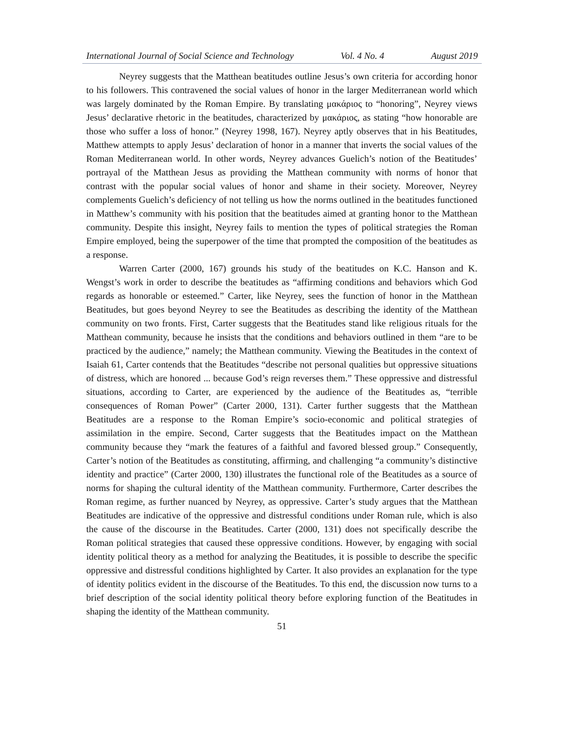International Journal of Social Science and Technology Vol. 4 No. 4 August 2019
Neyrey suggests that the Matthean beatitudes outline Jesus’s own criteria for according honor to his followers. This contravened the social values of honor in the larger Mediterranean world which was largely dominated by the Roman Empire. By translating μακάριος to “honoring”, Neyrey views Jesus’ declarative rhetoric in the beatitudes, characterized by μακάριος, as stating “how honorable are those who suffer a loss of honor.” (Neyrey 1998, 167). Neyrey aptly observes that in his Beatitudes, Matthew attempts to apply Jesus’ declaration of honor in a manner that inverts the social values of the Roman Mediterranean world. In other words, Neyrey advances Guelich’s notion of the Beatitudes’ portrayal of the Matthean Jesus as providing the Matthean community with norms of honor that contrast with the popular social values of honor and shame in their society. Moreover, Neyrey complements Guelich’s deficiency of not telling us how the norms outlined in the beatitudes functioned in Matthew’s community with his position that the beatitudes aimed at granting honor to the Matthean community. Despite this insight, Neyrey fails to mention the types of political strategies the Roman Empire employed, being the superpower of the time that prompted the composition of the beatitudes as a response.
Warren Carter (2000, 167) grounds his study of the beatitudes on K.C. Hanson and K. Wengst’s work in order to describe the beatitudes as “affirming conditions and behaviors which God regards as honorable or esteemed.” Carter, like Neyrey, sees the function of honor in the Matthean Beatitudes, but goes beyond Neyrey to see the Beatitudes as describing the identity of the Matthean community on two fronts. First, Carter suggests that the Beatitudes stand like religious rituals for the Matthean community, because he insists that the conditions and behaviors outlined in them “are to be practiced by the audience,” namely; the Matthean community. Viewing the Beatitudes in the context of Isaiah 61, Carter contends that the Beatitudes “describe not personal qualities but oppressive situations of distress, which are honored ... because God’s reign reverses them.” These oppressive and distressful situations, according to Carter, are experienced by the audience of the Beatitudes as, “terrible consequences of Roman Power” (Carter 2000, 131). Carter further suggests that the Matthean Beatitudes are a response to the Roman Empire’s socio-economic and political strategies of assimilation in the empire. Second, Carter suggests that the Beatitudes impact on the Matthean community because they “mark the features of a faithful and favored blessed group.” Consequently, Carter’s notion of the Beatitudes as constituting, affirming, and challenging “a community’s distinctive identity and practice” (Carter 2000, 130) illustrates the functional role of the Beatitudes as a source of norms for shaping the cultural identity of the Matthean community. Furthermore, Carter describes the Roman regime, as further nuanced by Neyrey, as oppressive. Carter’s study argues that the Matthean Beatitudes are indicative of the oppressive and distressful conditions under Roman rule, which is also the cause of the discourse in the Beatitudes. Carter (2000, 131) does not specifically describe the Roman political strategies that caused these oppressive conditions. However, by engaging with social identity political theory as a method for analyzing the Beatitudes, it is possible to describe the specific oppressive and distressful conditions highlighted by Carter. It also provides an explanation for the type of identity politics evident in the discourse of the Beatitudes. To this end, the discussion now turns to a brief description of the social identity political theory before exploring function of the Beatitudes in shaping the identity of the Matthean community.
51